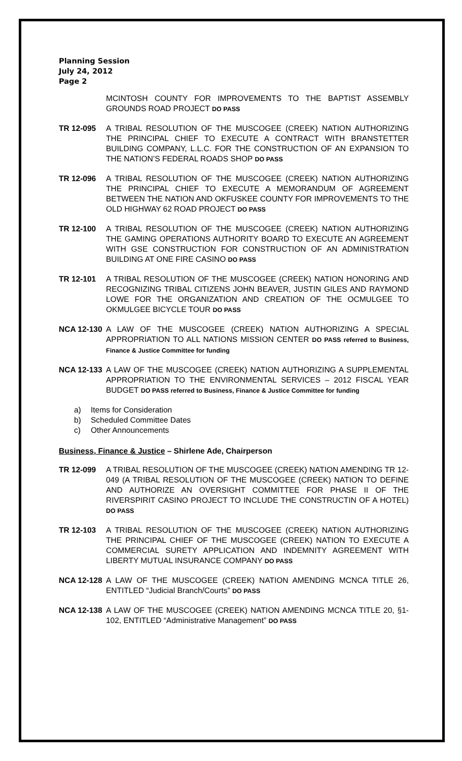Planning Session
July 24, 2012
Page 2
MCINTOSH COUNTY FOR IMPROVEMENTS TO THE BAPTIST ASSEMBLY GROUNDS ROAD PROJECT DO PASS
TR 12-095 A TRIBAL RESOLUTION OF THE MUSCOGEE (CREEK) NATION AUTHORIZING THE PRINCIPAL CHIEF TO EXECUTE A CONTRACT WITH BRANSTETTER BUILDING COMPANY, L.L.C. FOR THE CONSTRUCTION OF AN EXPANSION TO THE NATION’S FEDERAL ROADS SHOP DO PASS
TR 12-096 A TRIBAL RESOLUTION OF THE MUSCOGEE (CREEK) NATION AUTHORIZING THE PRINCIPAL CHIEF TO EXECUTE A MEMORANDUM OF AGREEMENT BETWEEN THE NATION AND OKFUSKEE COUNTY FOR IMPROVEMENTS TO THE OLD HIGHWAY 62 ROAD PROJECT DO PASS
TR 12-100 A TRIBAL RESOLUTION OF THE MUSCOGEE (CREEK) NATION AUTHORIZING THE GAMING OPERATIONS AUTHORITY BOARD TO EXECUTE AN AGREEMENT WITH GSE CONSTRUCTION FOR CONSTRUCTION OF AN ADMINISTRATION BUILDING AT ONE FIRE CASINO DO PASS
TR 12-101 A TRIBAL RESOLUTION OF THE MUSCOGEE (CREEK) NATION HONORING AND RECOGNIZING TRIBAL CITIZENS JOHN BEAVER, JUSTIN GILES AND RAYMOND LOWE FOR THE ORGANIZATION AND CREATION OF THE OCMULGEE TO OKMULGEE BICYCLE TOUR DO PASS
NCA 12-130 A LAW OF THE MUSCOGEE (CREEK) NATION AUTHORIZING A SPECIAL APPROPRIATION TO ALL NATIONS MISSION CENTER DO PASS referred to Business, Finance & Justice Committee for funding
NCA 12-133 A LAW OF THE MUSCOGEE (CREEK) NATION AUTHORIZING A SUPPLEMENTAL APPROPRIATION TO THE ENVIRONMENTAL SERVICES – 2012 FISCAL YEAR BUDGET DO PASS referred to Business, Finance & Justice Committee for funding
a) Items for Consideration
b) Scheduled Committee Dates
c) Other Announcements
Business, Finance & Justice – Shirlene Ade, Chairperson
TR 12-099 A TRIBAL RESOLUTION OF THE MUSCOGEE (CREEK) NATION AMENDING TR 12-049 (A TRIBAL RESOLUTION OF THE MUSCOGEE (CREEK) NATION TO DEFINE AND AUTHORIZE AN OVERSIGHT COMMITTEE FOR PHASE II OF THE RIVERSPIRIT CASINO PROJECT TO INCLUDE THE CONSTRUCTIN OF A HOTEL) DO PASS
TR 12-103 A TRIBAL RESOLUTION OF THE MUSCOGEE (CREEK) NATION AUTHORIZING THE PRINCIPAL CHIEF OF THE MUSCOGEE (CREEK) NATION TO EXECUTE A COMMERCIAL SURETY APPLICATION AND INDEMNITY AGREEMENT WITH LIBERTY MUTUAL INSURANCE COMPANY DO PASS
NCA 12-128 A LAW OF THE MUSCOGEE (CREEK) NATION AMENDING MCNCA TITLE 26, ENTITLED “Judicial Branch/Courts” DO PASS
NCA 12-138 A LAW OF THE MUSCOGEE (CREEK) NATION AMENDING MCNCA TITLE 20, §1-102, ENTITLED “Administrative Management” DO PASS